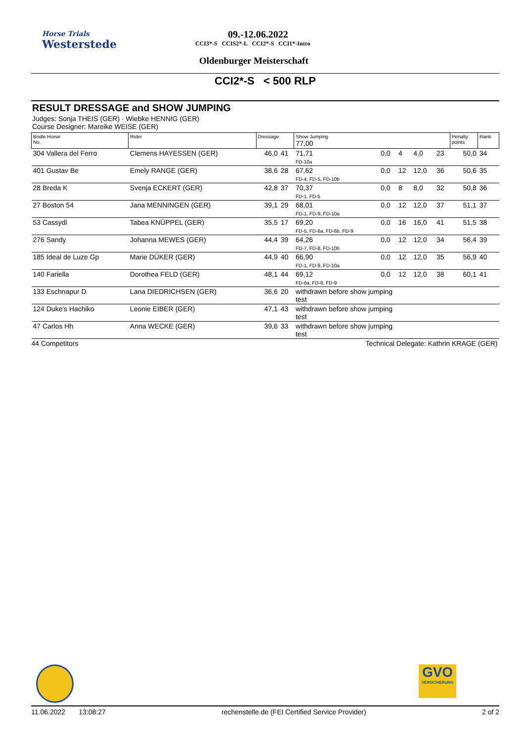Horse Trials
Westerstede
09.-12.06.2022
CCI3*-S CCIS2*-L CCI2*-S CCI1*-Intro
Oldenburger Meisterschaft
CCI2*-S < 500 RLP
RESULT DRESSAGE and SHOW JUMPING
Judges: Sonja THEIS (GER) · Wiebke HENNIG (GER)
Course Designer: Mareike WEISE (GER)
| Bridle Horse No. | Rider | Dressage | | Show Jumping 77,00 | | | | | Penalty points | Rank |
| --- | --- | --- | --- | --- | --- | --- | --- | --- | --- | --- |
| 304 Vallera del Ferro | Clemens HAYESSEN (GER) | 46,0 | 41 | 71,71 FD-10a | 0,0 | 4 | 4,0 | 23 | 50,0 | 34 |
| 401 Gustav Be | Emely RANGE (GER) | 38,6 | 28 | 67,62 FD-4, FD-5, FD-10b | 0,0 | 12 | 12,0 | 36 | 50,6 | 35 |
| 28 Breda K | Svenja ECKERT (GER) | 42,8 | 37 | 70,37 FD-1, FD-5 | 0,0 | 8 | 8,0 | 32 | 50,8 | 36 |
| 27 Boston 54 | Jana MENNINGEN (GER) | 39,1 | 29 | 68,01 FD-1, FD-9, FD-10a | 0,0 | 12 | 12,0 | 37 | 51,1 | 37 |
| 53 Cassydi | Tabea KNÜPPEL (GER) | 35,5 | 17 | 69,20 FD-5, FD-6a, FD-6b, FD-9 | 0,0 | 16 | 16,0 | 41 | 51,5 | 38 |
| 276 Sandy | Johanna MEWES (GER) | 44,4 | 39 | 64,26 FD-7, FD-8, FD-10b | 0,0 | 12 | 12,0 | 34 | 56,4 | 39 |
| 185 Ideal de Luze Gp | Marie DÜKER (GER) | 44,9 | 40 | 66,90 FD-1, FD-9, FD-10a | 0,0 | 12 | 12,0 | 35 | 56,9 | 40 |
| 140 Fariella | Dorothea FELD (GER) | 48,1 | 44 | 69,12 FD-6a, FD-8, FD-9 | 0,0 | 12 | 12,0 | 38 | 60,1 | 41 |
| 133 Eschnapur D | Lana DIEDRICHSEN (GER) | 36,6 | 20 | withdrawn before show jumping test | | | | | | |
| 124 Duke's Hachiko | Leonie EIBER (GER) | 47,1 | 43 | withdrawn before show jumping test | | | | | | |
| 47 Carlos Hh | Anna WECKE (GER) | 39,6 | 33 | withdrawn before show jumping test | | | | | | |
| 44 Competitors | | | | Technical Delegate: Kathrin KRAGE (GER) | | | | | | |
GVO
VERSICHERUNG
11.06.2022 13:08:27 rechenstelle.de (FEI Certified Service Provider) 2 of 2